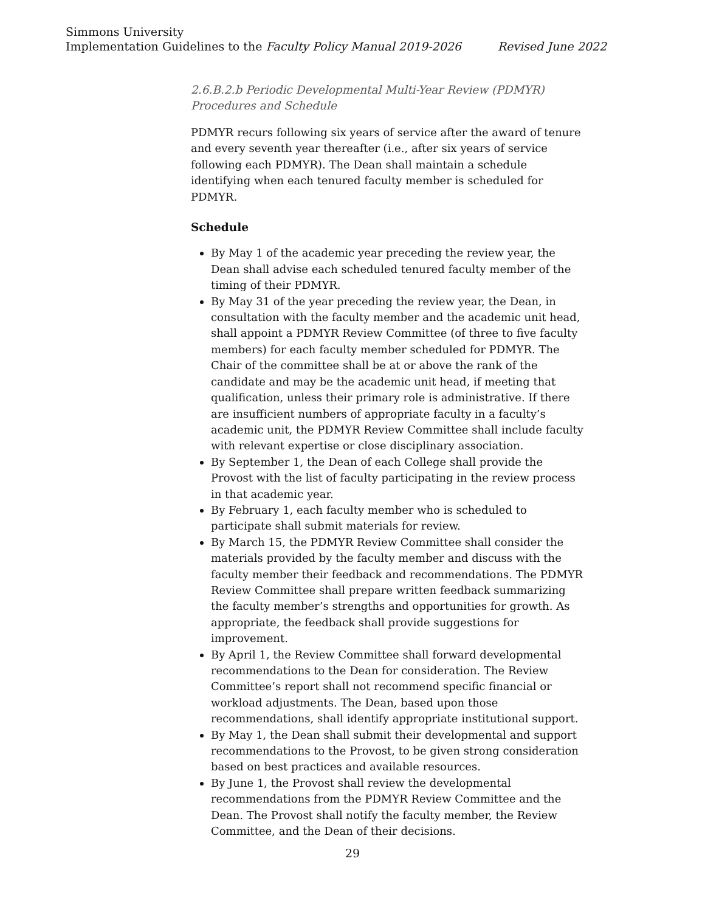Simmons University
Implementation Guidelines to the Faculty Policy Manual 2019-2026 Revised June 2022
2.6.B.2.b Periodic Developmental Multi-Year Review (PDMYR) Procedures and Schedule
PDMYR recurs following six years of service after the award of tenure and every seventh year thereafter (i.e., after six years of service following each PDMYR). The Dean shall maintain a schedule identifying when each tenured faculty member is scheduled for PDMYR.
Schedule
By May 1 of the academic year preceding the review year, the Dean shall advise each scheduled tenured faculty member of the timing of their PDMYR.
By May 31 of the year preceding the review year, the Dean, in consultation with the faculty member and the academic unit head, shall appoint a PDMYR Review Committee (of three to five faculty members) for each faculty member scheduled for PDMYR. The Chair of the committee shall be at or above the rank of the candidate and may be the academic unit head, if meeting that qualification, unless their primary role is administrative. If there are insufficient numbers of appropriate faculty in a faculty’s academic unit, the PDMYR Review Committee shall include faculty with relevant expertise or close disciplinary association.
By September 1, the Dean of each College shall provide the Provost with the list of faculty participating in the review process in that academic year.
By February 1, each faculty member who is scheduled to participate shall submit materials for review.
By March 15, the PDMYR Review Committee shall consider the materials provided by the faculty member and discuss with the faculty member their feedback and recommendations. The PDMYR Review Committee shall prepare written feedback summarizing the faculty member’s strengths and opportunities for growth. As appropriate, the feedback shall provide suggestions for improvement.
By April 1, the Review Committee shall forward developmental recommendations to the Dean for consideration. The Review Committee’s report shall not recommend specific financial or workload adjustments. The Dean, based upon those recommendations, shall identify appropriate institutional support.
By May 1, the Dean shall submit their developmental and support recommendations to the Provost, to be given strong consideration based on best practices and available resources.
By June 1, the Provost shall review the developmental recommendations from the PDMYR Review Committee and the Dean. The Provost shall notify the faculty member, the Review Committee, and the Dean of their decisions.
29